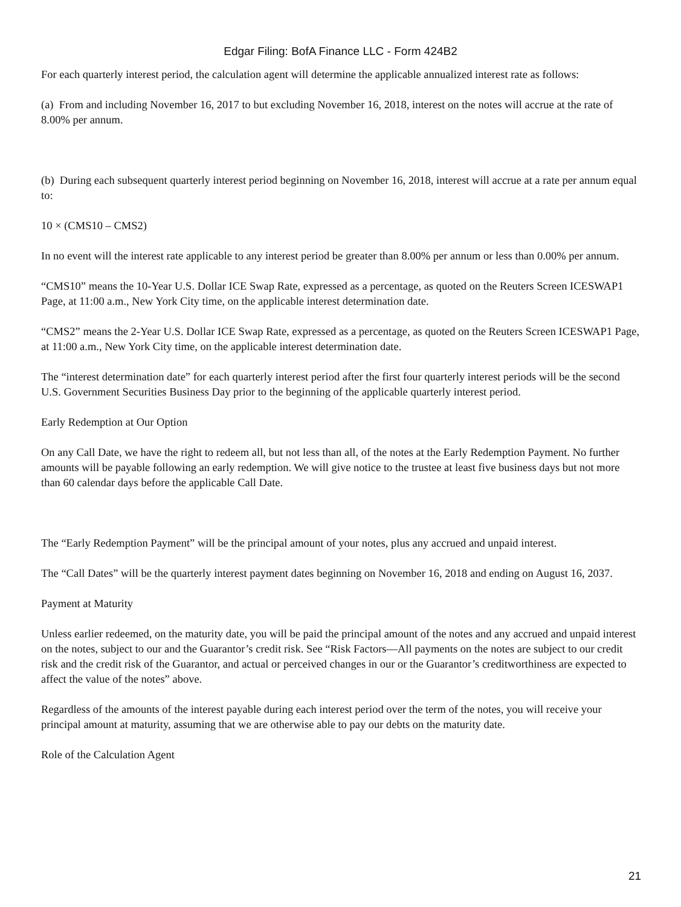Edgar Filing: BofA Finance LLC - Form 424B2
For each quarterly interest period, the calculation agent will determine the applicable annualized interest rate as follows:
(a) From and including November 16, 2017 to but excluding November 16, 2018, interest on the notes will accrue at the rate of 8.00% per annum.
(b) During each subsequent quarterly interest period beginning on November 16, 2018, interest will accrue at a rate per annum equal to:
10 × (CMS10 – CMS2)
In no event will the interest rate applicable to any interest period be greater than 8.00% per annum or less than 0.00% per annum.
“CMS10” means the 10-Year U.S. Dollar ICE Swap Rate, expressed as a percentage, as quoted on the Reuters Screen ICESWAP1 Page, at 11:00 a.m., New York City time, on the applicable interest determination date.
“CMS2” means the 2-Year U.S. Dollar ICE Swap Rate, expressed as a percentage, as quoted on the Reuters Screen ICESWAP1 Page, at 11:00 a.m., New York City time, on the applicable interest determination date.
The “interest determination date” for each quarterly interest period after the first four quarterly interest periods will be the second U.S. Government Securities Business Day prior to the beginning of the applicable quarterly interest period.
Early Redemption at Our Option
On any Call Date, we have the right to redeem all, but not less than all, of the notes at the Early Redemption Payment. No further amounts will be payable following an early redemption. We will give notice to the trustee at least five business days but not more than 60 calendar days before the applicable Call Date.
The “Early Redemption Payment” will be the principal amount of your notes, plus any accrued and unpaid interest.
The “Call Dates” will be the quarterly interest payment dates beginning on November 16, 2018 and ending on August 16, 2037.
Payment at Maturity
Unless earlier redeemed, on the maturity date, you will be paid the principal amount of the notes and any accrued and unpaid interest on the notes, subject to our and the Guarantor’s credit risk. See “Risk Factors—All payments on the notes are subject to our credit risk and the credit risk of the Guarantor, and actual or perceived changes in our or the Guarantor’s creditworthiness are expected to affect the value of the notes” above.
Regardless of the amounts of the interest payable during each interest period over the term of the notes, you will receive your principal amount at maturity, assuming that we are otherwise able to pay our debts on the maturity date.
Role of the Calculation Agent
21